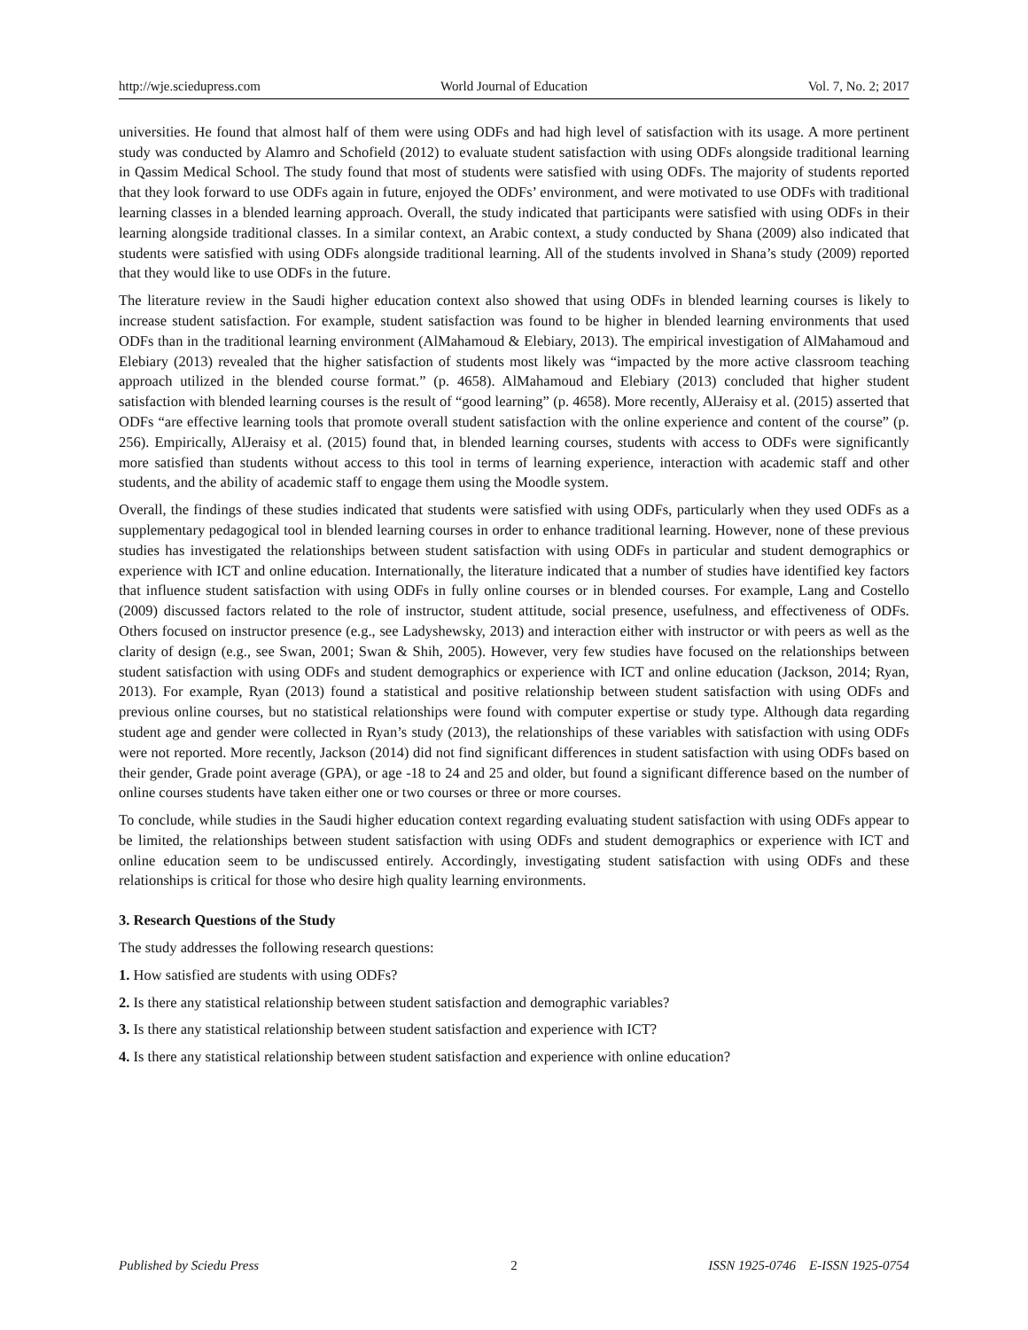http://wje.sciedupress.com World Journal of Education Vol. 7, No. 2; 2017
universities. He found that almost half of them were using ODFs and had high level of satisfaction with its usage. A more pertinent study was conducted by Alamro and Schofield (2012) to evaluate student satisfaction with using ODFs alongside traditional learning in Qassim Medical School. The study found that most of students were satisfied with using ODFs. The majority of students reported that they look forward to use ODFs again in future, enjoyed the ODFs’ environment, and were motivated to use ODFs with traditional learning classes in a blended learning approach. Overall, the study indicated that participants were satisfied with using ODFs in their learning alongside traditional classes. In a similar context, an Arabic context, a study conducted by Shana (2009) also indicated that students were satisfied with using ODFs alongside traditional learning. All of the students involved in Shana’s study (2009) reported that they would like to use ODFs in the future.
The literature review in the Saudi higher education context also showed that using ODFs in blended learning courses is likely to increase student satisfaction. For example, student satisfaction was found to be higher in blended learning environments that used ODFs than in the traditional learning environment (AlMahamoud & Elebiary, 2013). The empirical investigation of AlMahamoud and Elebiary (2013) revealed that the higher satisfaction of students most likely was “impacted by the more active classroom teaching approach utilized in the blended course format.” (p. 4658). AlMahamoud and Elebiary (2013) concluded that higher student satisfaction with blended learning courses is the result of “good learning” (p. 4658). More recently, AlJeraisy et al. (2015) asserted that ODFs “are effective learning tools that promote overall student satisfaction with the online experience and content of the course” (p. 256). Empirically, AlJeraisy et al. (2015) found that, in blended learning courses, students with access to ODFs were significantly more satisfied than students without access to this tool in terms of learning experience, interaction with academic staff and other students, and the ability of academic staff to engage them using the Moodle system.
Overall, the findings of these studies indicated that students were satisfied with using ODFs, particularly when they used ODFs as a supplementary pedagogical tool in blended learning courses in order to enhance traditional learning. However, none of these previous studies has investigated the relationships between student satisfaction with using ODFs in particular and student demographics or experience with ICT and online education. Internationally, the literature indicated that a number of studies have identified key factors that influence student satisfaction with using ODFs in fully online courses or in blended courses. For example, Lang and Costello (2009) discussed factors related to the role of instructor, student attitude, social presence, usefulness, and effectiveness of ODFs. Others focused on instructor presence (e.g., see Ladyshewsky, 2013) and interaction either with instructor or with peers as well as the clarity of design (e.g., see Swan, 2001; Swan & Shih, 2005). However, very few studies have focused on the relationships between student satisfaction with using ODFs and student demographics or experience with ICT and online education (Jackson, 2014; Ryan, 2013). For example, Ryan (2013) found a statistical and positive relationship between student satisfaction with using ODFs and previous online courses, but no statistical relationships were found with computer expertise or study type. Although data regarding student age and gender were collected in Ryan’s study (2013), the relationships of these variables with satisfaction with using ODFs were not reported. More recently, Jackson (2014) did not find significant differences in student satisfaction with using ODFs based on their gender, Grade point average (GPA), or age -18 to 24 and 25 and older, but found a significant difference based on the number of online courses students have taken either one or two courses or three or more courses.
To conclude, while studies in the Saudi higher education context regarding evaluating student satisfaction with using ODFs appear to be limited, the relationships between student satisfaction with using ODFs and student demographics or experience with ICT and online education seem to be undiscussed entirely. Accordingly, investigating student satisfaction with using ODFs and these relationships is critical for those who desire high quality learning environments.
3. Research Questions of the Study
The study addresses the following research questions:
1. How satisfied are students with using ODFs?
2. Is there any statistical relationship between student satisfaction and demographic variables?
3. Is there any statistical relationship between student satisfaction and experience with ICT?
4. Is there any statistical relationship between student satisfaction and experience with online education?
Published by Sciedu Press 2 ISSN 1925-0746 E-ISSN 1925-0754